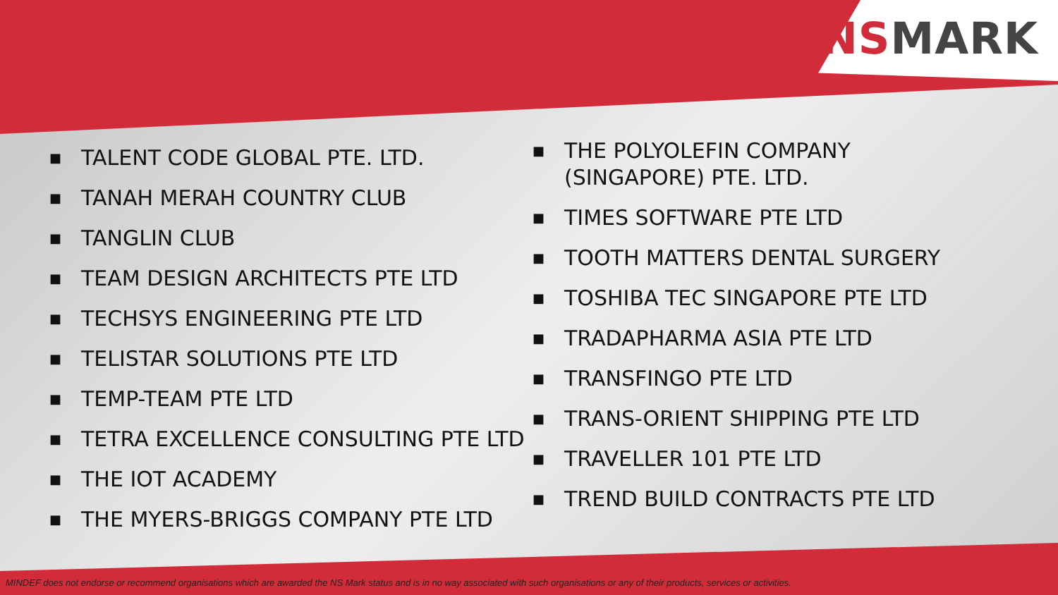NS MARK
■ TALENT CODE GLOBAL PTE. LTD.
■ TANAH MERAH COUNTRY CLUB
■ TANGLIN CLUB
■ TEAM DESIGN ARCHITECTS PTE LTD
■ TECHSYS ENGINEERING PTE LTD
■ TELISTAR SOLUTIONS PTE LTD
■ TEMP-TEAM PTE LTD
■ TETRA EXCELLENCE CONSULTING PTE LTD
■ THE IOT ACADEMY
■ THE MYERS-BRIGGS COMPANY PTE LTD
■ THE POLYOLEFIN COMPANY
(SINGAPORE) PTE. LTD.
■ TIMES SOFTWARE PTE LTD
■ TOOTH MATTERS DENTAL SURGERY
■ TOSHIBA TEC SINGAPORE PTE LTD
■ TRADAPHARMA ASIA PTE LTD
■ TRANSFINGO PTE LTD
■ TRANS-ORIENT SHIPPING PTE LTD
■ TRAVELLER 101 PTE LTD
■ TREND BUILD CONTRACTS PTE LTD
MINDEF does not endorse or recommend organisations which are awarded the NS Mark status and is in no way associated with such organisations or any of their products, services or activities.